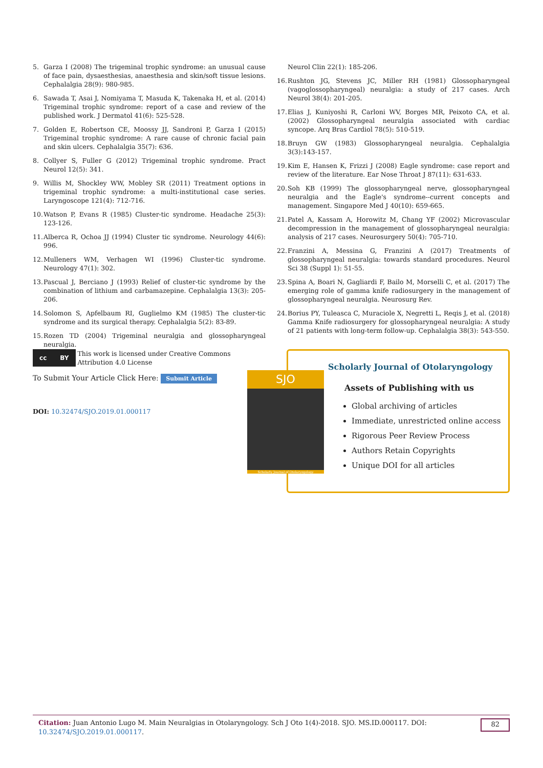5. Garza I (2008) The trigeminal trophic syndrome: an unusual cause of face pain, dysaesthesias, anaesthesia and skin/soft tissue lesions. Cephalalgia 28(9): 980-985.
6. Sawada T, Asai J, Nomiyama T, Masuda K, Takenaka H, et al. (2014) Trigeminal trophic syndrome: report of a case and review of the published work. J Dermatol 41(6): 525-528.
7. Golden E, Robertson CE, Moossy JJ, Sandroni P, Garza I (2015) Trigeminal trophic syndrome: A rare cause of chronic facial pain and skin ulcers. Cephalalgia 35(7): 636.
8. Collyer S, Fuller G (2012) Trigeminal trophic syndrome. Pract Neurol 12(5): 341.
9. Willis M, Shockley WW, Mobley SR (2011) Treatment options in trigeminal trophic syndrome: a multi-institutional case series. Laryngoscope 121(4): 712-716.
10. Watson P, Evans R (1985) Cluster-tic syndrome. Headache 25(3): 123-126.
11. Alberca R, Ochoa JJ (1994) Cluster tic syndrome. Neurology 44(6): 996.
12. Mulleners WM, Verhagen WI (1996) Cluster-tic syndrome. Neurology 47(1): 302.
13. Pascual J, Berciano J (1993) Relief of cluster-tic syndrome by the combination of lithium and carbamazepine. Cephalalgia 13(3): 205-206.
14. Solomon S, Apfelbaum RI, Guglielmo KM (1985) The cluster-tic syndrome and its surgical therapy. Cephalalgia 5(2): 83-89.
15. Rozen TD (2004) Trigeminal neuralgia and glossopharyngeal neuralgia.
Neurol Clin 22(1): 185-206.
16. Rushton JG, Stevens JC, Miller RH (1981) Glossopharyngeal (vagoglossopharyngeal) neuralgia: a study of 217 cases. Arch Neurol 38(4): 201-205.
17. Elias J, Kuniyoshi R, Carloni WV, Borges MR, Peixoto CA, et al. (2002) Glossopharyngeal neuralgia associated with cardiac syncope. Arq Bras Cardiol 78(5): 510-519.
18. Bruyn GW (1983) Glossopharyngeal neuralgia. Cephalalgia 3(3):143-157.
19. Kim E, Hansen K, Frizzi J (2008) Eagle syndrome: case report and review of the literature. Ear Nose Throat J 87(11): 631-633.
20. Soh KB (1999) The glossopharyngeal nerve, glossopharyngeal neuralgia and the Eagle's syndrome--current concepts and management. Singapore Med J 40(10): 659-665.
21. Patel A, Kassam A, Horowitz M, Chang YF (2002) Microvascular decompression in the management of glossopharyngeal neuralgia: analysis of 217 cases. Neurosurgery 50(4): 705-710.
22. Franzini A, Messina G, Franzini A (2017) Treatments of glossopharyngeal neuralgia: towards standard procedures. Neurol Sci 38 (Suppl 1): 51-55.
23. Spina A, Boari N, Gagliardi F, Bailo M, Morselli C, et al. (2017) The emerging role of gamma knife radiosurgery in the management of glossopharyngeal neuralgia. Neurosurg Rev.
24. Borius PY, Tuleasca C, Muraciole X, Negretti L, Reqis J, et al. (2018) Gamma Knife radiosurgery for glossopharyngeal neuralgia: A study of 21 patients with long-term follow-up. Cephalalgia 38(3): 543-550.
cc BY
This work is licensed under Creative Commons Attribution 4.0 License
To Submit Your Article Click Here: Submit Article
DOI: 10.32474/SJO.2019.01.000117
SJO
Scholarly Journal of Otolaryngology
Scholarly Journal of Otolaryngology
Assets of Publishing with us
Global archiving of articles
Immediate, unrestricted online access
Rigorous Peer Review Process
Authors Retain Copyrights
Unique DOI for all articles
Citation: Juan Antonio Lugo M. Main Neuralgias in Otolaryngology. Sch J Oto 1(4)-2018. SJO. MS.ID.000117. DOI: 10.32474/SJO.2019.01.000117. 82